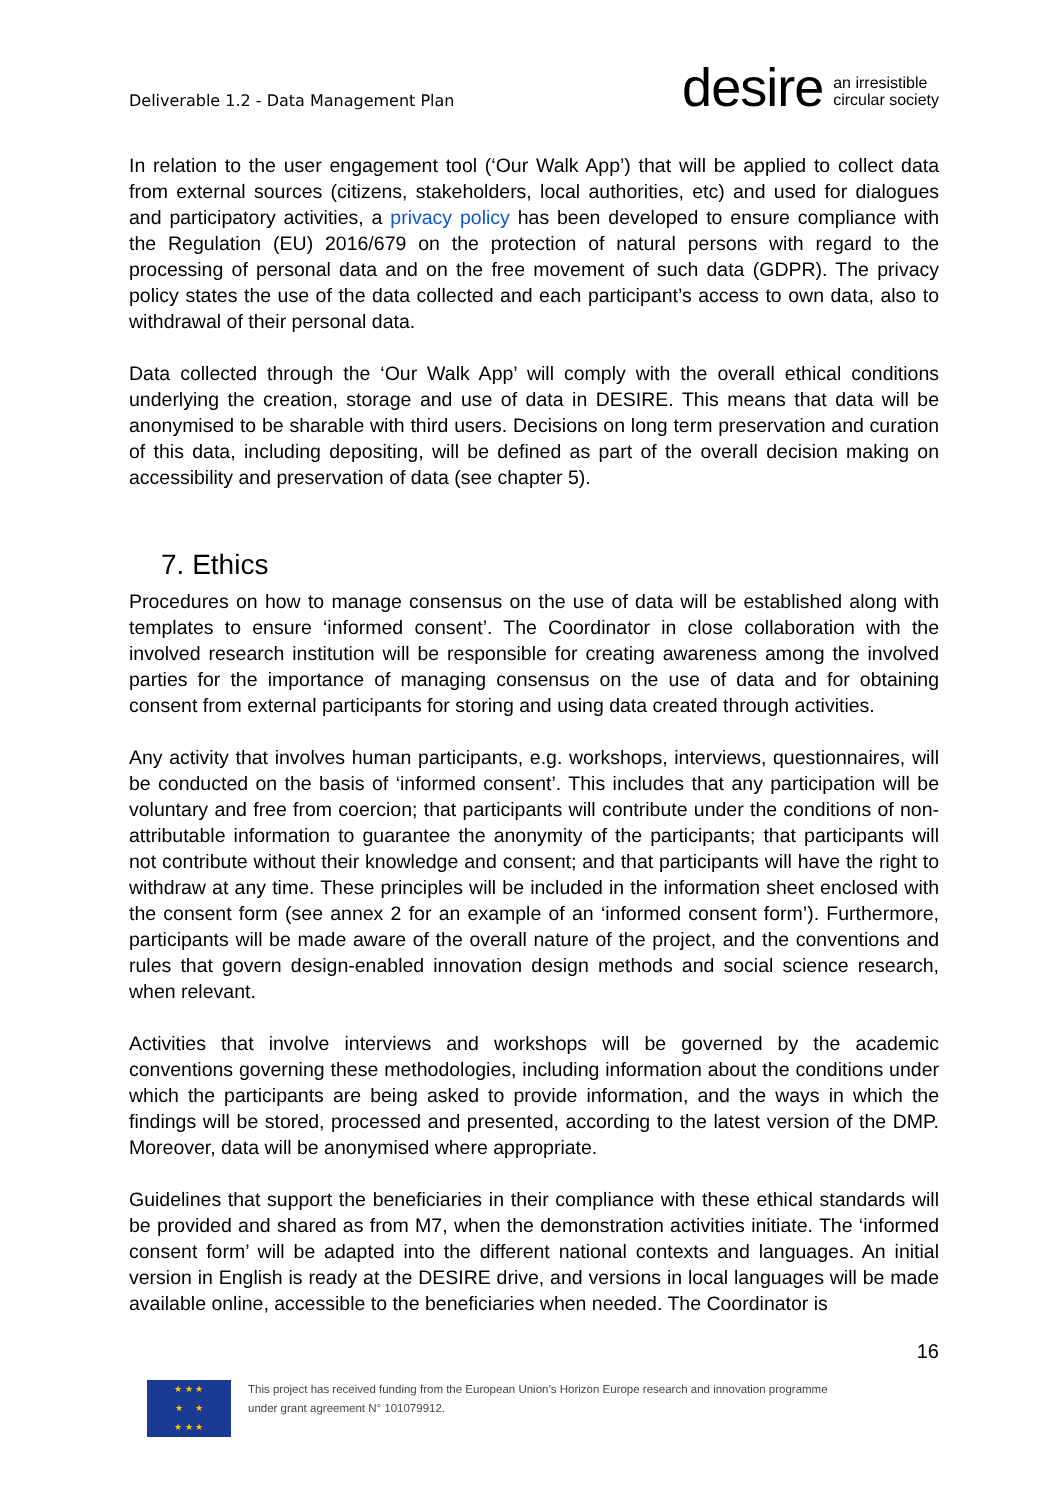Deliverable 1.2 - Data Management Plan
desire an irresistible
circular society
In relation to the user engagement tool (‘Our Walk App’) that will be applied to collect data from external sources (citizens, stakeholders, local authorities, etc) and used for dialogues and participatory activities, a privacy policy has been developed to ensure compliance with the Regulation (EU) 2016/679 on the protection of natural persons with regard to the processing of personal data and on the free movement of such data (GDPR). The privacy policy states the use of the data collected and each participant’s access to own data, also to withdrawal of their personal data.
Data collected through the ‘Our Walk App’ will comply with the overall ethical conditions underlying the creation, storage and use of data in DESIRE. This means that data will be anonymised to be sharable with third users. Decisions on long term preservation and curation of this data, including depositing, will be defined as part of the overall decision making on accessibility and preservation of data (see chapter 5).
7. Ethics
Procedures on how to manage consensus on the use of data will be established along with templates to ensure ‘informed consent’. The Coordinator in close collaboration with the involved research institution will be responsible for creating awareness among the involved parties for the importance of managing consensus on the use of data and for obtaining consent from external participants for storing and using data created through activities.
Any activity that involves human participants, e.g. workshops, interviews, questionnaires, will be conducted on the basis of ‘informed consent’. This includes that any participation will be voluntary and free from coercion; that participants will contribute under the conditions of non-attributable information to guarantee the anonymity of the participants; that participants will not contribute without their knowledge and consent; and that participants will have the right to withdraw at any time. These principles will be included in the information sheet enclosed with the consent form (see annex 2 for an example of an ‘informed consent form’). Furthermore, participants will be made aware of the overall nature of the project, and the conventions and rules that govern design-enabled innovation design methods and social science research, when relevant.
Activities that involve interviews and workshops will be governed by the academic conventions governing these methodologies, including information about the conditions under which the participants are being asked to provide information, and the ways in which the findings will be stored, processed and presented, according to the latest version of the DMP. Moreover, data will be anonymised where appropriate.
Guidelines that support the beneficiaries in their compliance with these ethical standards will be provided and shared as from M7, when the demonstration activities initiate. The ‘informed consent form’ will be adapted into the different national contexts and languages. An initial version in English is ready at the DESIRE drive, and versions in local languages will be made available online, accessible to the beneficiaries when needed. The Coordinator is
16
★ ★ ★
★ ★
★ ★ ★
This project has received funding from the European Union’s Horizon Europe research and innovation programme
under grant agreement N° 101079912.